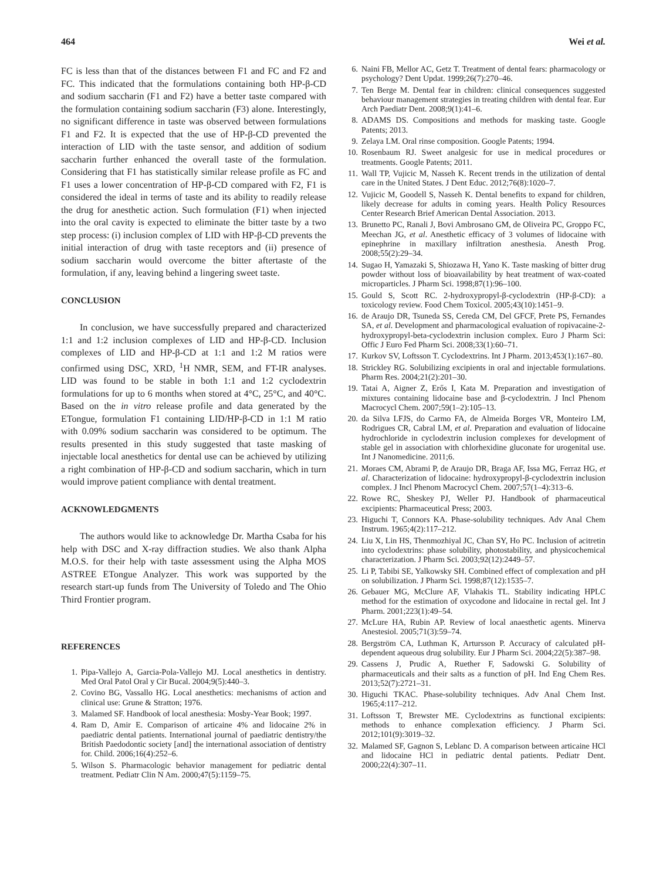464 Wei et al.
FC is less than that of the distances between F1 and FC and F2 and FC. This indicated that the formulations containing both HP-β-CD and sodium saccharin (F1 and F2) have a better taste compared with the formulation containing sodium saccharin (F3) alone. Interestingly, no significant difference in taste was observed between formulations F1 and F2. It is expected that the use of HP-β-CD prevented the interaction of LID with the taste sensor, and addition of sodium saccharin further enhanced the overall taste of the formulation. Considering that F1 has statistically similar release profile as FC and F1 uses a lower concentration of HP-β-CD compared with F2, F1 is considered the ideal in terms of taste and its ability to readily release the drug for anesthetic action. Such formulation (F1) when injected into the oral cavity is expected to eliminate the bitter taste by a two step process: (i) inclusion complex of LID with HP-β-CD prevents the initial interaction of drug with taste receptors and (ii) presence of sodium saccharin would overcome the bitter aftertaste of the formulation, if any, leaving behind a lingering sweet taste.
CONCLUSION
In conclusion, we have successfully prepared and characterized 1:1 and 1:2 inclusion complexes of LID and HP-β-CD. Inclusion complexes of LID and HP-β-CD at 1:1 and 1:2 M ratios were confirmed using DSC, XRD, <sup>1</sup>H NMR, SEM, and FT-IR analyses. LID was found to be stable in both 1:1 and 1:2 cyclodextrin formulations for up to 6 months when stored at 4°C, 25°C, and 40°C. Based on the in vitro release profile and data generated by the ETongue, formulation F1 containing LID/HP-β-CD in 1:1 M ratio with 0.09% sodium saccharin was considered to be optimum. The results presented in this study suggested that taste masking of injectable local anesthetics for dental use can be achieved by utilizing a right combination of HP-β-CD and sodium saccharin, which in turn would improve patient compliance with dental treatment.
ACKNOWLEDGMENTS
The authors would like to acknowledge Dr. Martha Csaba for his help with DSC and X-ray diffraction studies. We also thank Alpha M.O.S. for their help with taste assessment using the Alpha MOS ASTREE ETongue Analyzer. This work was supported by the research start-up funds from The University of Toledo and The Ohio Third Frontier program.
REFERENCES
1. Pipa-Vallejo A, Garcia-Pola-Vallejo MJ. Local anesthetics in dentistry. Med Oral Patol Oral y Cir Bucal. 2004;9(5):440–3.
2. Covino BG, Vassallo HG. Local anesthetics: mechanisms of action and clinical use: Grune & Stratton; 1976.
3. Malamed SF. Handbook of local anesthesia: Mosby-Year Book; 1997.
4. Ram D, Amir E. Comparison of articaine 4% and lidocaine 2% in paediatric dental patients. International journal of paediatric dentistry/the British Paedodontic society [and] the international association of dentistry for. Child. 2006;16(4):252–6.
5. Wilson S. Pharmacologic behavior management for pediatric dental treatment. Pediatr Clin N Am. 2000;47(5):1159–75.
6. Naini FB, Mellor AC, Getz T. Treatment of dental fears: pharmacology or psychology? Dent Updat. 1999;26(7):270–46.
7. Ten Berge M. Dental fear in children: clinical consequences suggested behaviour management strategies in treating children with dental fear. Eur Arch Paediatr Dent. 2008;9(1):41–6.
8. ADAMS DS. Compositions and methods for masking taste. Google Patents; 2013.
9. Zelaya LM. Oral rinse composition. Google Patents; 1994.
10. Rosenbaum RJ. Sweet analgesic for use in medical procedures or treatments. Google Patents; 2011.
11. Wall TP, Vujicic M, Nasseh K. Recent trends in the utilization of dental care in the United States. J Dent Educ. 2012;76(8):1020–7.
12. Vujicic M, Goodell S, Nasseh K. Dental benefits to expand for children, likely decrease for adults in coming years. Health Policy Resources Center Research Brief American Dental Association. 2013.
13. Brunetto PC, Ranali J, Bovi Ambrosano GM, de Oliveira PC, Groppo FC, Meechan JG, et al. Anesthetic efficacy of 3 volumes of lidocaine with epinephrine in maxillary infiltration anesthesia. Anesth Prog. 2008;55(2):29–34.
14. Sugao H, Yamazaki S, Shiozawa H, Yano K. Taste masking of bitter drug powder without loss of bioavailability by heat treatment of wax-coated microparticles. J Pharm Sci. 1998;87(1):96–100.
15. Gould S, Scott RC. 2-hydroxypropyl-β-cyclodextrin (HP-β-CD): a toxicology review. Food Chem Toxicol. 2005;43(10):1451–9.
16. de Araujo DR, Tsuneda SS, Cereda CM, Del GFCF, Prete PS, Fernandes SA, et al. Development and pharmacological evaluation of ropivacaine-2-hydroxypropyl-beta-cyclodextrin inclusion complex. Euro J Pharm Sci: Offic J Euro Fed Pharm Sci. 2008;33(1):60–71.
17. Kurkov SV, Loftsson T. Cyclodextrins. Int J Pharm. 2013;453(1):167–80.
18. Strickley RG. Solubilizing excipients in oral and injectable formulations. Pharm Res. 2004;21(2):201–30.
19. Tatai A, Aigner Z, Erős I, Kata M. Preparation and investigation of mixtures containing lidocaine base and β-cyclodextrin. J Incl Phenom Macrocycl Chem. 2007;59(1–2):105–13.
20. da Silva LFJS, do Carmo FA, de Almeida Borges VR, Monteiro LM, Rodrigues CR, Cabral LM, et al. Preparation and evaluation of lidocaine hydrochloride in cyclodextrin inclusion complexes for development of stable gel in association with chlorhexidine gluconate for urogenital use. Int J Nanomedicine. 2011;6.
21. Moraes CM, Abrami P, de Araujo DR, Braga AF, Issa MG, Ferraz HG, et al. Characterization of lidocaine: hydroxypropyl-β-cyclodextrin inclusion complex. J Incl Phenom Macrocycl Chem. 2007;57(1–4):313–6.
22. Rowe RC, Sheskey PJ, Weller PJ. Handbook of pharmaceutical excipients: Pharmaceutical Press; 2003.
23. Higuchi T, Connors KA. Phase-solubility techniques. Adv Anal Chem Instrum. 1965;4(2):117–212.
24. Liu X, Lin HS, Thenmozhiyal JC, Chan SY, Ho PC. Inclusion of acitretin into cyclodextrins: phase solubility, photostability, and physicochemical characterization. J Pharm Sci. 2003;92(12):2449–57.
25. Li P, Tabibi SE, Yalkowsky SH. Combined effect of complexation and pH on solubilization. J Pharm Sci. 1998;87(12):1535–7.
26. Gebauer MG, McClure AF, Vlahakis TL. Stability indicating HPLC method for the estimation of oxycodone and lidocaine in rectal gel. Int J Pharm. 2001;223(1):49–54.
27. McLure HA, Rubin AP. Review of local anaesthetic agents. Minerva Anestesiol. 2005;71(3):59–74.
28. Bergström CA, Luthman K, Artursson P. Accuracy of calculated pH-dependent aqueous drug solubility. Eur J Pharm Sci. 2004;22(5):387–98.
29. Cassens J, Prudic A, Ruether F, Sadowski G. Solubility of pharmaceuticals and their salts as a function of pH. Ind Eng Chem Res. 2013;52(7):2721–31.
30. Higuchi TKAC. Phase-solubility techniques. Adv Anal Chem Inst. 1965;4:117–212.
31. Loftsson T, Brewster ME. Cyclodextrins as functional excipients: methods to enhance complexation efficiency. J Pharm Sci. 2012;101(9):3019–32.
32. Malamed SF, Gagnon S, Leblanc D. A comparison between articaine HCl and lidocaine HCl in pediatric dental patients. Pediatr Dent. 2000;22(4):307–11.